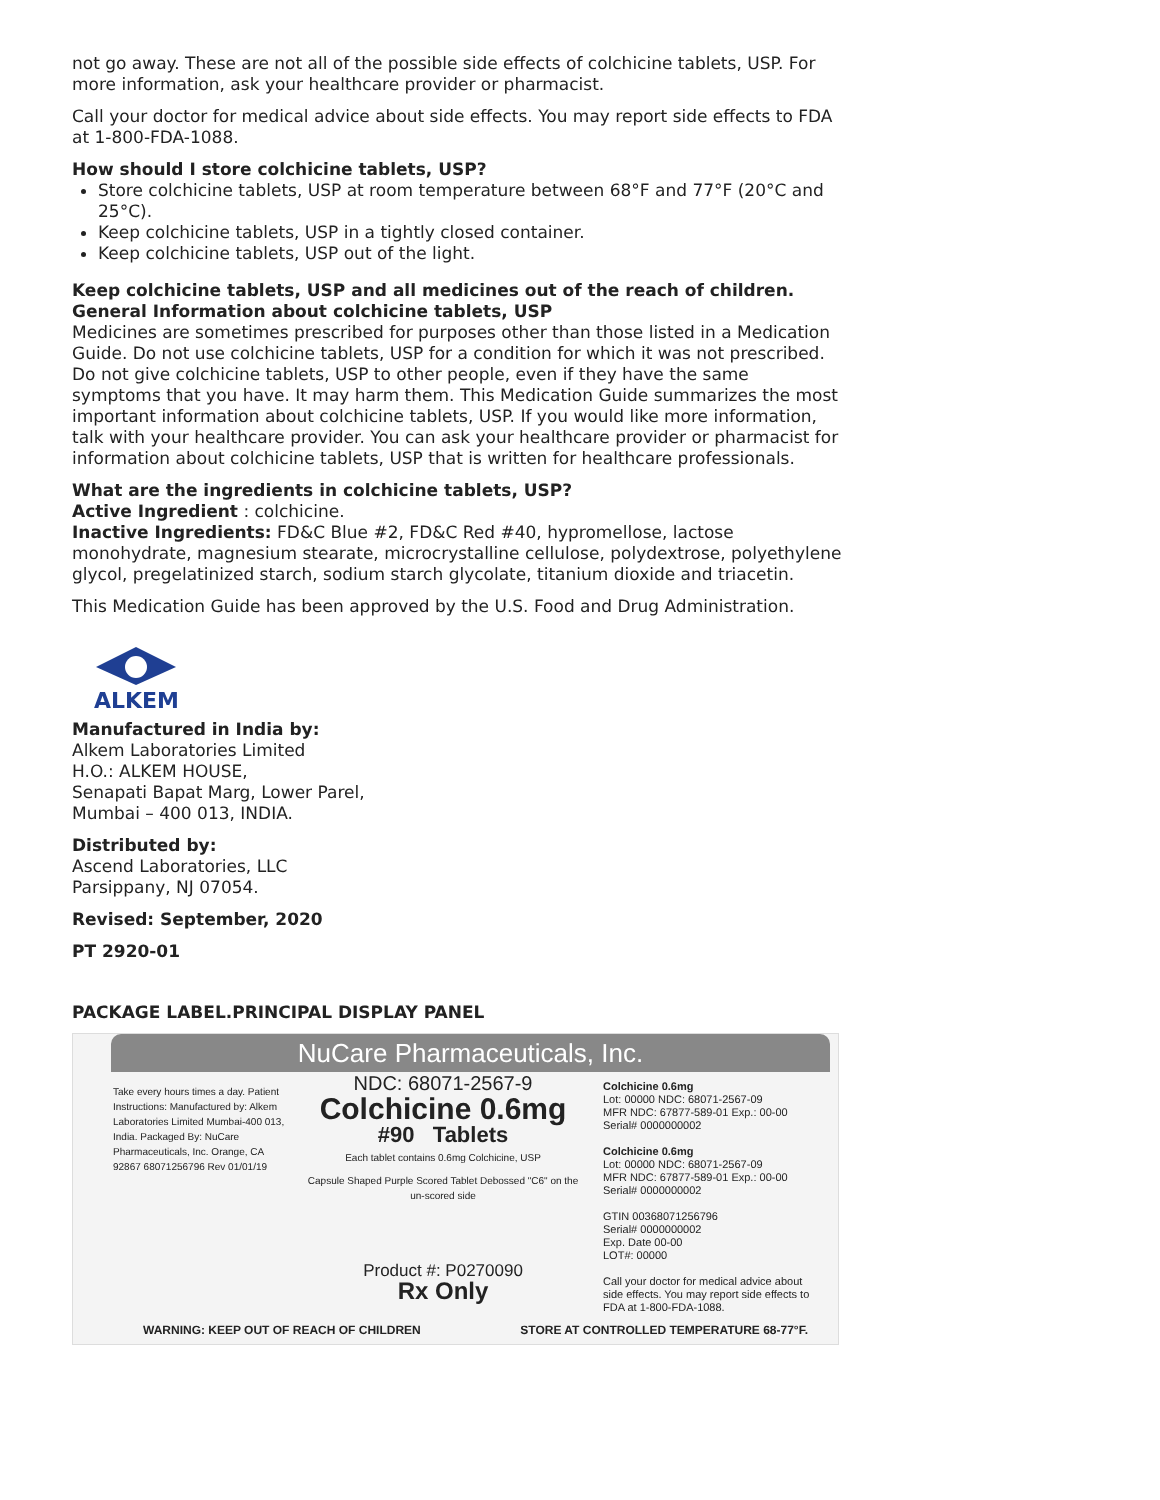not go away. These are not all of the possible side effects of colchicine tablets, USP. For more information, ask your healthcare provider or pharmacist.
Call your doctor for medical advice about side effects. You may report side effects to FDA at 1-800-FDA-1088.
How should I store colchicine tablets, USP?
Store colchicine tablets, USP at room temperature between 68°F and 77°F (20°C and 25°C).
Keep colchicine tablets, USP in a tightly closed container.
Keep colchicine tablets, USP out of the light.
Keep colchicine tablets, USP and all medicines out of the reach of children.
General Information about colchicine tablets, USP
Medicines are sometimes prescribed for purposes other than those listed in a Medication Guide. Do not use colchicine tablets, USP for a condition for which it was not prescribed. Do not give colchicine tablets, USP to other people, even if they have the same symptoms that you have. It may harm them. This Medication Guide summarizes the most important information about colchicine tablets, USP. If you would like more information, talk with your healthcare provider. You can ask your healthcare provider or pharmacist for information about colchicine tablets, USP that is written for healthcare professionals.
What are the ingredients in colchicine tablets, USP?
Active Ingredient : colchicine.
Inactive Ingredients: FD&C Blue #2, FD&C Red #40, hypromellose, lactose monohydrate, magnesium stearate, microcrystalline cellulose, polydextrose, polyethylene glycol, pregelatinized starch, sodium starch glycolate, titanium dioxide and triacetin.
This Medication Guide has been approved by the U.S. Food and Drug Administration.
ALKEM
Manufactured in India by:
Alkem Laboratories Limited
H.O.: ALKEM HOUSE,
Senapati Bapat Marg, Lower Parel,
Mumbai – 400 013, INDIA.
Distributed by:
Ascend Laboratories, LLC
Parsippany, NJ 07054.
Revised: September, 2020
PT 2920-01
PACKAGE LABEL.PRINCIPAL DISPLAY PANEL
NuCare Pharmaceuticals, Inc.
Take every hours times a day. Patient Instructions: Manufactured by: Alkem Laboratories Limited Mumbai-400 013, India. Packaged By: NuCare Pharmaceuticals, Inc. Orange, CA 92867 68071256796 Rev 01/01/19
NDC: 68071-2567-9
Colchicine 0.6mg
#90 Tablets
Each tablet contains 0.6mg Colchicine, USP
Capsule Shaped Purple Scored Tablet Debossed "C6" on the un-scored side
Product #: P0270090
Rx Only
Colchicine 0.6mg
Lot: 00000 NDC: 68071-2567-09
MFR NDC: 67877-589-01 Exp.: 00-00
Serial# 0000000002
Colchicine 0.6mg
Lot: 00000 NDC: 68071-2567-09
MFR NDC: 67877-589-01 Exp.: 00-00
Serial# 0000000002
GTIN 00368071256796
Serial# 0000000002
Exp. Date 00-00
LOT#: 00000
Call your doctor for medical advice about side effects. You may report side effects to FDA at 1-800-FDA-1088.
WARNING: KEEP OUT OF REACH OF CHILDREN STORE AT CONTROLLED TEMPERATURE 68-77°F.